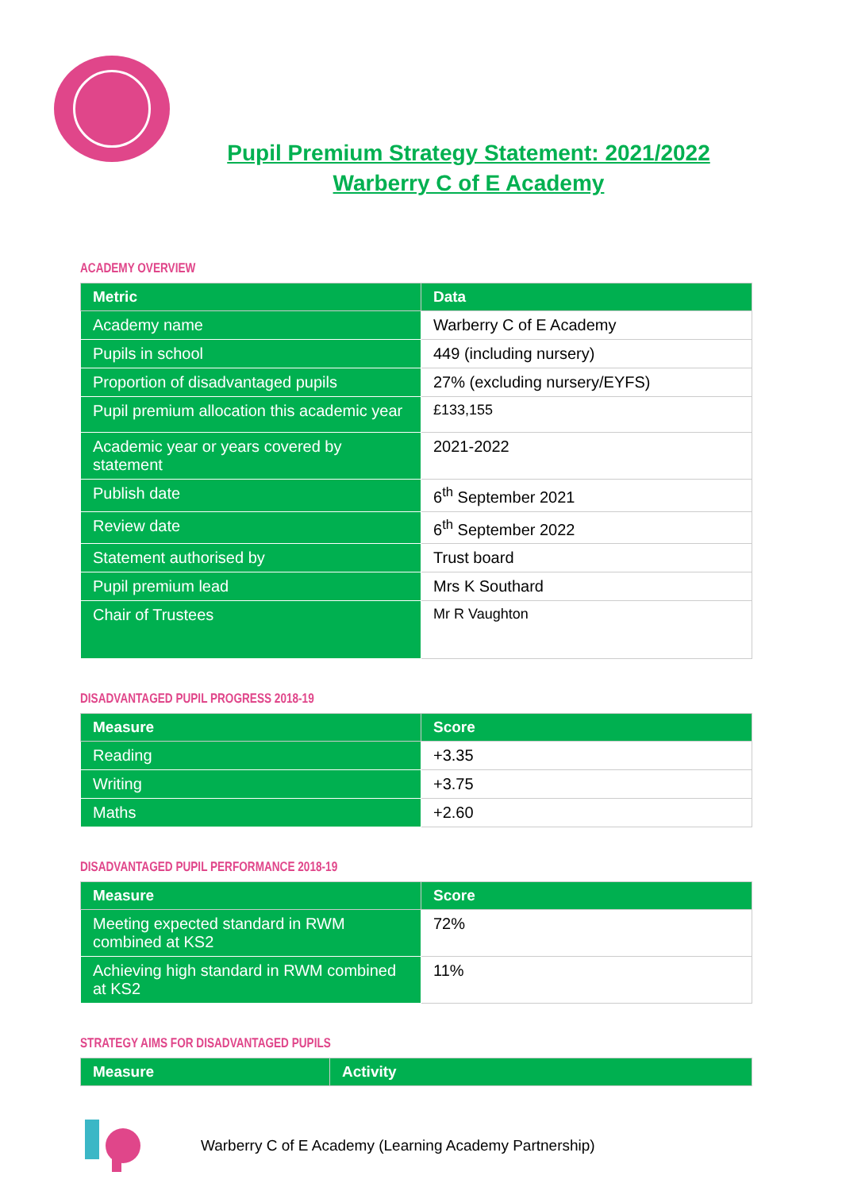Pupil Premium Strategy Statement: 2021/2022
Warberry C of E Academy
ACADEMY OVERVIEW
| Metric | Data |
| --- | --- |
| Academy name | Warberry C of E Academy |
| Pupils in school | 449 (including nursery) |
| Proportion of disadvantaged pupils | 27% (excluding nursery/EYFS) |
| Pupil premium allocation this academic year | £133,155 |
| Academic year or years covered by statement | 2021-2022 |
| Publish date | 6<sup>th</sup> September 2021 |
| Review date | 6<sup>th</sup> September 2022 |
| Statement authorised by | Trust board |
| Pupil premium lead | Mrs K Southard |
| Chair of Trustees | Mr R Vaughton |
DISADVANTAGED PUPIL PROGRESS 2018-19
| Measure | Score |
| --- | --- |
| Reading | +3.35 |
| Writing | +3.75 |
| Maths | +2.60 |
DISADVANTAGED PUPIL PERFORMANCE 2018-19
| Measure | Score |
| --- | --- |
| Meeting expected standard in RWM combined at KS2 | 72% |
| Achieving high standard in RWM combined at KS2 | 11% |
STRATEGY AIMS FOR DISADVANTAGED PUPILS
| Measure | Activity |
| --- | --- |
Warberry C of E Academy (Learning Academy Partnership)